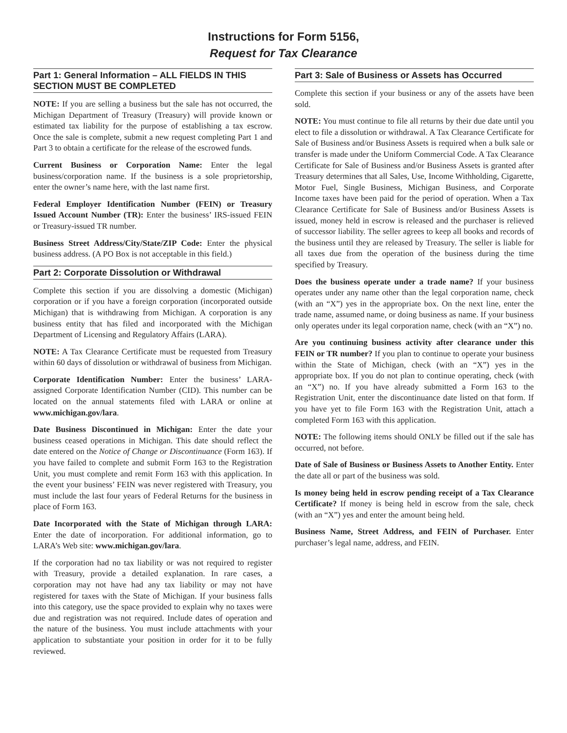Instructions for Form 5156,
Request for Tax Clearance
Part 1: General Information – ALL FIELDS IN THIS SECTION MUST BE COMPLETED
NOTE: If you are selling a business but the sale has not occurred, the Michigan Department of Treasury (Treasury) will provide known or estimated tax liability for the purpose of establishing a tax escrow. Once the sale is complete, submit a new request completing Part 1 and Part 3 to obtain a certificate for the release of the escrowed funds.
Current Business or Corporation Name: Enter the legal business/corporation name. If the business is a sole proprietorship, enter the owner’s name here, with the last name first.
Federal Employer Identification Number (FEIN) or Treasury Issued Account Number (TR): Enter the business’ IRS-issued FEIN or Treasury-issued TR number.
Business Street Address/City/State/ZIP Code: Enter the physical business address. (A PO Box is not acceptable in this field.)
Part 2: Corporate Dissolution or Withdrawal
Complete this section if you are dissolving a domestic (Michigan) corporation or if you have a foreign corporation (incorporated outside Michigan) that is withdrawing from Michigan. A corporation is any business entity that has filed and incorporated with the Michigan Department of Licensing and Regulatory Affairs (LARA).
NOTE: A Tax Clearance Certificate must be requested from Treasury within 60 days of dissolution or withdrawal of business from Michigan.
Corporate Identification Number: Enter the business’ LARA-assigned Corporate Identification Number (CID). This number can be located on the annual statements filed with LARA or online at www.michigan.gov/lara.
Date Business Discontinued in Michigan: Enter the date your business ceased operations in Michigan. This date should reflect the date entered on the Notice of Change or Discontinuance (Form 163). If you have failed to complete and submit Form 163 to the Registration Unit, you must complete and remit Form 163 with this application. In the event your business’ FEIN was never registered with Treasury, you must include the last four years of Federal Returns for the business in place of Form 163.
Date Incorporated with the State of Michigan through LARA: Enter the date of incorporation. For additional information, go to LARA’s Web site: www.michigan.gov/lara.
If the corporation had no tax liability or was not required to register with Treasury, provide a detailed explanation. In rare cases, a corporation may not have had any tax liability or may not have registered for taxes with the State of Michigan. If your business falls into this category, use the space provided to explain why no taxes were due and registration was not required. Include dates of operation and the nature of the business. You must include attachments with your application to substantiate your position in order for it to be fully reviewed.
Part 3: Sale of Business or Assets has Occurred
Complete this section if your business or any of the assets have been sold.
NOTE: You must continue to file all returns by their due date until you elect to file a dissolution or withdrawal. A Tax Clearance Certificate for Sale of Business and/or Business Assets is required when a bulk sale or transfer is made under the Uniform Commercial Code. A Tax Clearance Certificate for Sale of Business and/or Business Assets is granted after Treasury determines that all Sales, Use, Income Withholding, Cigarette, Motor Fuel, Single Business, Michigan Business, and Corporate Income taxes have been paid for the period of operation. When a Tax Clearance Certificate for Sale of Business and/or Business Assets is issued, money held in escrow is released and the purchaser is relieved of successor liability. The seller agrees to keep all books and records of the business until they are released by Treasury. The seller is liable for all taxes due from the operation of the business during the time specified by Treasury.
Does the business operate under a trade name? If your business operates under any name other than the legal corporation name, check (with an “X”) yes in the appropriate box. On the next line, enter the trade name, assumed name, or doing business as name. If your business only operates under its legal corporation name, check (with an “X”) no.
Are you continuing business activity after clearance under this FEIN or TR number? If you plan to continue to operate your business within the State of Michigan, check (with an “X”) yes in the appropriate box. If you do not plan to continue operating, check (with an “X”) no. If you have already submitted a Form 163 to the Registration Unit, enter the discontinuance date listed on that form. If you have yet to file Form 163 with the Registration Unit, attach a completed Form 163 with this application.
NOTE: The following items should ONLY be filled out if the sale has occurred, not before.
Date of Sale of Business or Business Assets to Another Entity. Enter the date all or part of the business was sold.
Is money being held in escrow pending receipt of a Tax Clearance Certificate? If money is being held in escrow from the sale, check (with an “X”) yes and enter the amount being held.
Business Name, Street Address, and FEIN of Purchaser. Enter purchaser’s legal name, address, and FEIN.